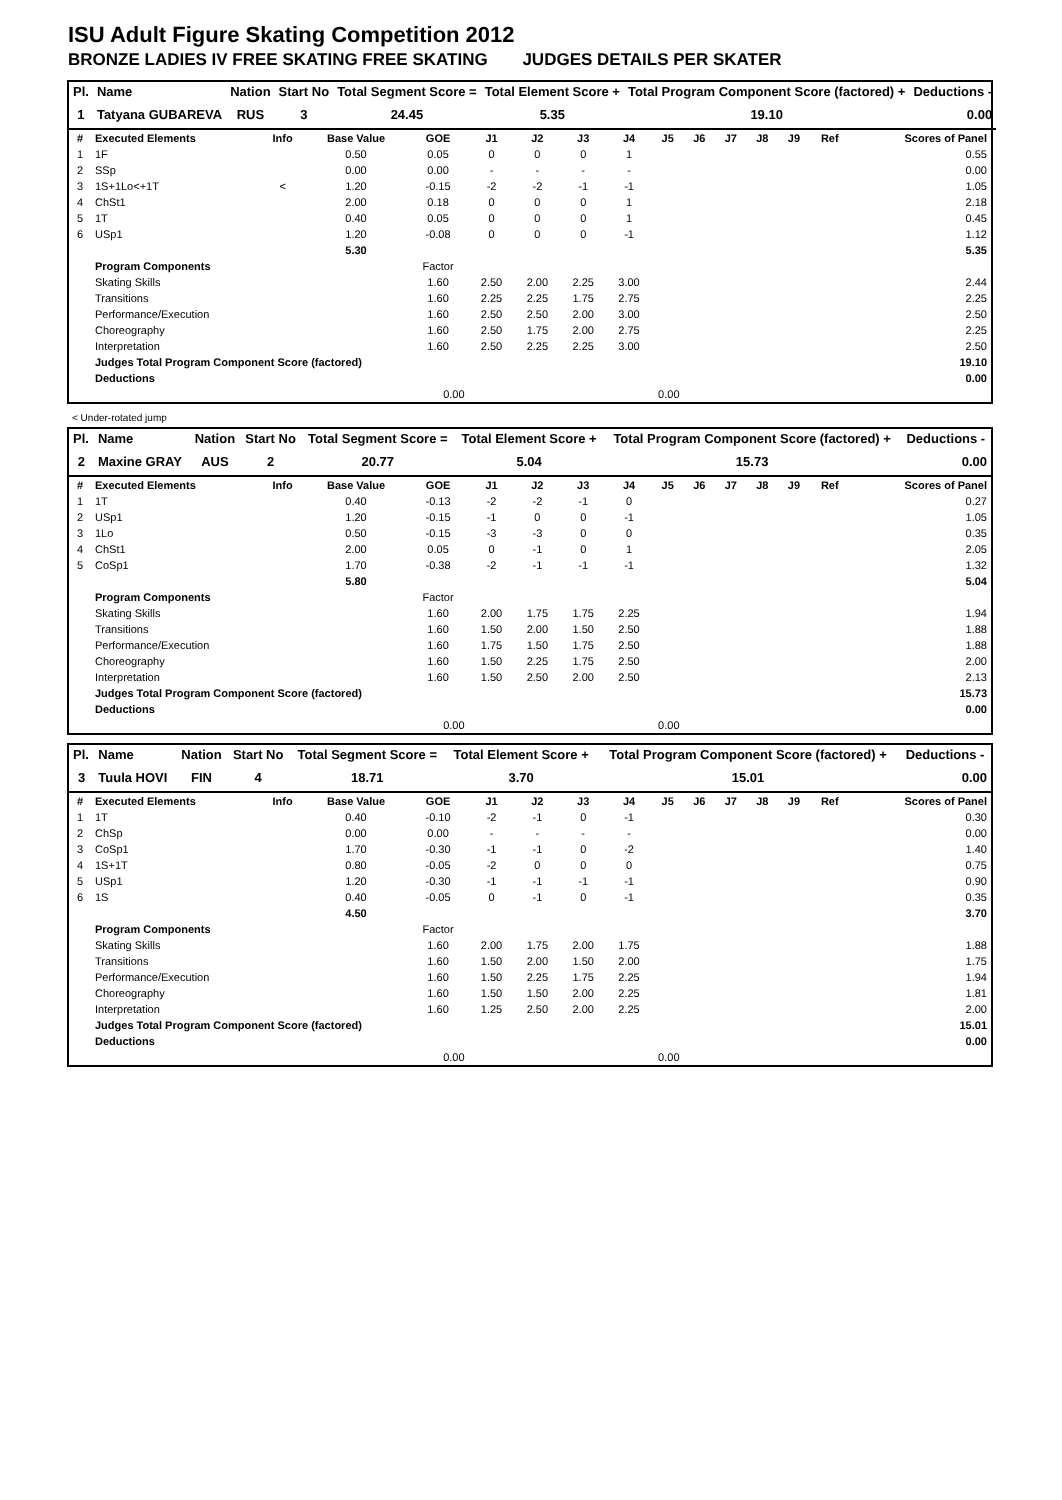ISU Adult Figure Skating Competition 2012
BRONZE LADIES IV FREE SKATING FREE SKATING JUDGES DETAILS PER SKATER
| Pl. | Name | Nation | Start No | Total Segment Score = | Total Element Score + | Total Program Component Score (factored) + | Deductions - |
| --- | --- | --- | --- | --- | --- | --- | --- |
| 1 | Tatyana GUBAREVA | RUS | 3 | 24.45 | 5.35 | 19.10 | 0.00 |
| # | Executed Elements | Info | Base Value | GOE | J1 | J2 | J3 | J4 | J5 | J6 | J7 | J8 | J9 | Ref | Scores of Panel |
| --- | --- | --- | --- | --- | --- | --- | --- | --- | --- | --- | --- | --- | --- | --- | --- |
| 1 | 1F | | 0.50 | 0.05 | 0 | 0 | 0 | 1 | | | | | | | 0.55 |
| 2 | SSp | | 0.00 | 0.00 | - | - | - | - | | | | | | | 0.00 |
| 3 | 1S+1Lo<+1T | < | 1.20 | -0.15 | -2 | -2 | -1 | -1 | | | | | | | 1.05 |
| 4 | ChSt1 | | 2.00 | 0.18 | 0 | 0 | 0 | 1 | | | | | | | 2.18 |
| 5 | 1T | | 0.40 | 0.05 | 0 | 0 | 0 | 1 | | | | | | | 0.45 |
| 6 | USp1 | | 1.20 | -0.08 | 0 | 0 | 0 | -1 | | | | | | | 1.12 |
| | | | 5.30 | | | | | | | | | | | | 5.35 |
| | Program Components | | | Factor | | | | | | | | | | | |
| | Skating Skills | | | 1.60 | 2.50 | 2.00 | 2.25 | 3.00 | | | | | | | 2.44 |
| | Transitions | | | 1.60 | 2.25 | 2.25 | 1.75 | 2.75 | | | | | | | 2.25 |
| | Performance/Execution | | | 1.60 | 2.50 | 2.50 | 2.00 | 3.00 | | | | | | | 2.50 |
| | Choreography | | | 1.60 | 2.50 | 1.75 | 2.00 | 2.75 | | | | | | | 2.25 |
| | Interpretation | | | 1.60 | 2.50 | 2.25 | 2.25 | 3.00 | | | | | | | 2.50 |
| | Judges Total Program Component Score (factored) | | | | | | | | | | | | | | 19.10 |
| | Deductions | | | | | | | | | | | | | | 0.00 |
| 0.00 | | | | | 0.00 | | | | | | | | | | |
< Under-rotated jump
| Pl. | Name | Nation | Start No | Total Segment Score = | Total Element Score + | Total Program Component Score (factored) + | Deductions - |
| --- | --- | --- | --- | --- | --- | --- | --- |
| 2 | Maxine GRAY | AUS | 2 | 20.77 | 5.04 | 15.73 | 0.00 |
| # | Executed Elements | Info | Base Value | GOE | J1 | J2 | J3 | J4 | J5 | J6 | J7 | J8 | J9 | Ref | Scores of Panel |
| --- | --- | --- | --- | --- | --- | --- | --- | --- | --- | --- | --- | --- | --- | --- | --- |
| 1 | 1T | | 0.40 | -0.13 | -2 | -2 | -1 | 0 | | | | | | | 0.27 |
| 2 | USp1 | | 1.20 | -0.15 | -1 | 0 | 0 | -1 | | | | | | | 1.05 |
| 3 | 1Lo | | 0.50 | -0.15 | -3 | -3 | 0 | 0 | | | | | | | 0.35 |
| 4 | ChSt1 | | 2.00 | 0.05 | 0 | -1 | 0 | 1 | | | | | | | 2.05 |
| 5 | CoSp1 | | 1.70 | -0.38 | -2 | -1 | -1 | -1 | | | | | | | 1.32 |
| | | | 5.80 | | | | | | | | | | | | 5.04 |
| | Program Components | | | Factor | | | | | | | | | | | |
| | Skating Skills | | | 1.60 | 2.00 | 1.75 | 1.75 | 2.25 | | | | | | | 1.94 |
| | Transitions | | | 1.60 | 1.50 | 2.00 | 1.50 | 2.50 | | | | | | | 1.88 |
| | Performance/Execution | | | 1.60 | 1.75 | 1.50 | 1.75 | 2.50 | | | | | | | 1.88 |
| | Choreography | | | 1.60 | 1.50 | 2.25 | 1.75 | 2.50 | | | | | | | 2.00 |
| | Interpretation | | | 1.60 | 1.50 | 2.50 | 2.00 | 2.50 | | | | | | | 2.13 |
| | Judges Total Program Component Score (factored) | | | | | | | | | | | | | | 15.73 |
| | Deductions | | | | | | | | | | | | | | 0.00 |
| 0.00 | | | | | 0.00 | | | | | | | | | | |
| Pl. | Name | Nation | Start No | Total Segment Score = | Total Element Score + | Total Program Component Score (factored) + | Deductions - |
| --- | --- | --- | --- | --- | --- | --- | --- |
| 3 | Tuula HOVI | FIN | 4 | 18.71 | 3.70 | 15.01 | 0.00 |
| # | Executed Elements | Info | Base Value | GOE | J1 | J2 | J3 | J4 | J5 | J6 | J7 | J8 | J9 | Ref | Scores of Panel |
| --- | --- | --- | --- | --- | --- | --- | --- | --- | --- | --- | --- | --- | --- | --- | --- |
| 1 | 1T | | 0.40 | -0.10 | -2 | -1 | 0 | -1 | | | | | | | 0.30 |
| 2 | ChSp | | 0.00 | 0.00 | - | - | - | - | | | | | | | 0.00 |
| 3 | CoSp1 | | 1.70 | -0.30 | -1 | -1 | 0 | -2 | | | | | | | 1.40 |
| 4 | 1S+1T | | 0.80 | -0.05 | -2 | 0 | 0 | 0 | | | | | | | 0.75 |
| 5 | USp1 | | 1.20 | -0.30 | -1 | -1 | -1 | -1 | | | | | | | 0.90 |
| 6 | 1S | | 0.40 | -0.05 | 0 | -1 | 0 | -1 | | | | | | | 0.35 |
| | | | 4.50 | | | | | | | | | | | | 3.70 |
| | Program Components | | | Factor | | | | | | | | | | | |
| | Skating Skills | | | 1.60 | 2.00 | 1.75 | 2.00 | 1.75 | | | | | | | 1.88 |
| | Transitions | | | 1.60 | 1.50 | 2.00 | 1.50 | 2.00 | | | | | | | 1.75 |
| | Performance/Execution | | | 1.60 | 1.50 | 2.25 | 1.75 | 2.25 | | | | | | | 1.94 |
| | Choreography | | | 1.60 | 1.50 | 1.50 | 2.00 | 2.25 | | | | | | | 1.81 |
| | Interpretation | | | 1.60 | 1.25 | 2.50 | 2.00 | 2.25 | | | | | | | 2.00 |
| | Judges Total Program Component Score (factored) | | | | | | | | | | | | | | 15.01 |
| | Deductions | | | | | | | | | | | | | | 0.00 |
| 0.00 | | | | | 0.00 | | | | | | | | | | |